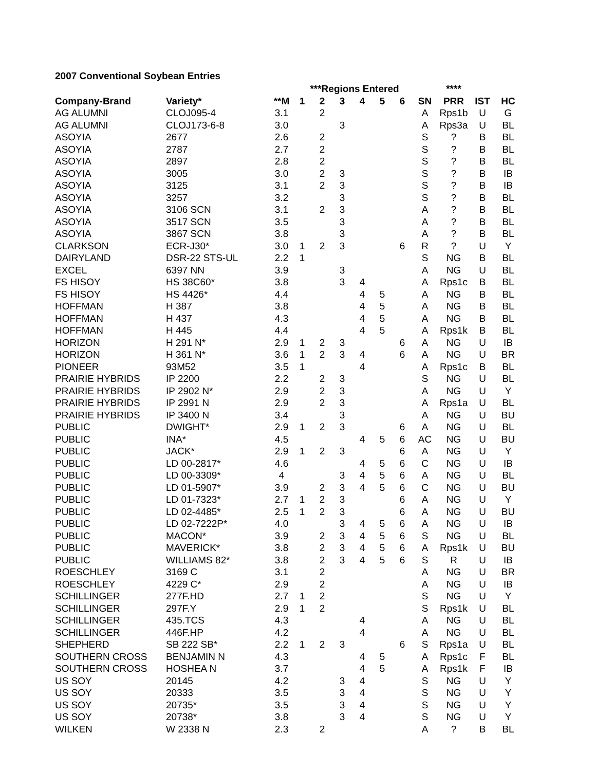2007 Conventional Soybean Entries
| | | | ***Regions Entered | | | | | | | **** | | |
| --- | --- | --- | --- | --- | --- | --- | --- | --- | --- | --- | --- | --- |
| Company-Brand | Variety* | **M | 1 | 2 | 3 | 4 | 5 | 6 | SN | PRR | IST | HC |
| AG ALUMNI | CLOJ095-4 | 3.1 | | 2 | | | | | A | Rps1b | U | G |
| AG ALUMNI | CLOJ173-6-8 | 3.0 | | | 3 | | | | A | Rps3a | U | BL |
| ASOYIA | 2677 | 2.6 | | 2 | | | | | S | ? | B | BL |
| ASOYIA | 2787 | 2.7 | | 2 | | | | | S | ? | B | BL |
| ASOYIA | 2897 | 2.8 | | 2 | | | | | S | ? | B | BL |
| ASOYIA | 3005 | 3.0 | | 2 | 3 | | | | S | ? | B | IB |
| ASOYIA | 3125 | 3.1 | | 2 | 3 | | | | S | ? | B | IB |
| ASOYIA | 3257 | 3.2 | | | 3 | | | | S | ? | B | BL |
| ASOYIA | 3106 SCN | 3.1 | | 2 | 3 | | | | A | ? | B | BL |
| ASOYIA | 3517 SCN | 3.5 | | | 3 | | | | A | ? | B | BL |
| ASOYIA | 3867 SCN | 3.8 | | | 3 | | | | A | ? | B | BL |
| CLARKSON | ECR-J30* | 3.0 | 1 | 2 | 3 | | | 6 | R | ? | U | Y |
| DAIRYLAND | DSR-22 STS-UL | 2.2 | 1 | | | | | | S | NG | B | BL |
| EXCEL | 6397 NN | 3.9 | | | 3 | | | | A | NG | U | BL |
| FS HISOY | HS 38C60* | 3.8 | | | 3 | 4 | | | A | Rps1c | B | BL |
| FS HISOY | HS 4426* | 4.4 | | | | 4 | 5 | | A | NG | B | BL |
| HOFFMAN | H 387 | 3.8 | | | | 4 | 5 | | A | NG | B | BL |
| HOFFMAN | H 437 | 4.3 | | | | 4 | 5 | | A | NG | B | BL |
| HOFFMAN | H 445 | 4.4 | | | | 4 | 5 | | A | Rps1k | B | BL |
| HORIZON | H 291 N* | 2.9 | 1 | 2 | 3 | | | 6 | A | NG | U | IB |
| HORIZON | H 361 N* | 3.6 | 1 | 2 | 3 | 4 | | 6 | A | NG | U | BR |
| PIONEER | 93M52 | 3.5 | 1 | | | 4 | | | A | Rps1c | B | BL |
| PRAIRIE HYBRIDS | IP 2200 | 2.2 | | 2 | 3 | | | | S | NG | U | BL |
| PRAIRIE HYBRIDS | IP 2902 N* | 2.9 | | 2 | 3 | | | | A | NG | U | Y |
| PRAIRIE HYBRIDS | IP 2991 N | 2.9 | | 2 | 3 | | | | A | Rps1a | U | BL |
| PRAIRIE HYBRIDS | IP 3400 N | 3.4 | | | 3 | | | | A | NG | U | BU |
| PUBLIC | DWIGHT* | 2.9 | 1 | 2 | 3 | | | 6 | A | NG | U | BL |
| PUBLIC | INA* | 4.5 | | | | 4 | 5 | 6 | AC | NG | U | BU |
| PUBLIC | JACK* | 2.9 | 1 | 2 | 3 | | | 6 | A | NG | U | Y |
| PUBLIC | LD 00-2817* | 4.6 | | | | 4 | 5 | 6 | C | NG | U | IB |
| PUBLIC | LD 00-3309* | 4 | | | 3 | 4 | 5 | 6 | A | NG | U | BL |
| PUBLIC | LD 01-5907* | 3.9 | | 2 | 3 | 4 | 5 | 6 | C | NG | U | BU |
| PUBLIC | LD 01-7323* | 2.7 | 1 | 2 | 3 | | | 6 | A | NG | U | Y |
| PUBLIC | LD 02-4485* | 2.5 | 1 | 2 | 3 | | | 6 | A | NG | U | BU |
| PUBLIC | LD 02-7222P* | 4.0 | | | 3 | 4 | 5 | 6 | A | NG | U | IB |
| PUBLIC | MACON* | 3.9 | | 2 | 3 | 4 | 5 | 6 | S | NG | U | BL |
| PUBLIC | MAVERICK* | 3.8 | | 2 | 3 | 4 | 5 | 6 | A | Rps1k | U | BU |
| PUBLIC | WILLIAMS 82* | 3.8 | | 2 | 3 | 4 | 5 | 6 | S | R | U | IB |
| ROESCHLEY | 3169 C | 3.1 | | 2 | | | | | A | NG | U | BR |
| ROESCHLEY | 4229 C* | 2.9 | | 2 | | | | | A | NG | U | IB |
| SCHILLINGER | 277F.HD | 2.7 | 1 | 2 | | | | | S | NG | U | Y |
| SCHILLINGER | 297F.Y | 2.9 | 1 | 2 | | | | | S | Rps1k | U | BL |
| SCHILLINGER | 435.TCS | 4.3 | | | | 4 | | | A | NG | U | BL |
| SCHILLINGER | 446F.HP | 4.2 | | | | 4 | | | A | NG | U | BL |
| SHEPHERD | SB 222 SB* | 2.2 | 1 | 2 | 3 | | | 6 | S | Rps1a | U | BL |
| SOUTHERN CROSS | BENJAMIN N | 4.3 | | | | 4 | 5 | | A | Rps1c | F | BL |
| SOUTHERN CROSS | HOSHEA N | 3.7 | | | | 4 | 5 | | A | Rps1k | F | IB |
| US SOY | 20145 | 4.2 | | | 3 | 4 | | | S | NG | U | Y |
| US SOY | 20333 | 3.5 | | | 3 | 4 | | | S | NG | U | Y |
| US SOY | 20735* | 3.5 | | | 3 | 4 | | | S | NG | U | Y |
| US SOY | 20738* | 3.8 | | | 3 | 4 | | | S | NG | U | Y |
| WILKEN | W 2338 N | 2.3 | | 2 | | | | | A | ? | B | BL |